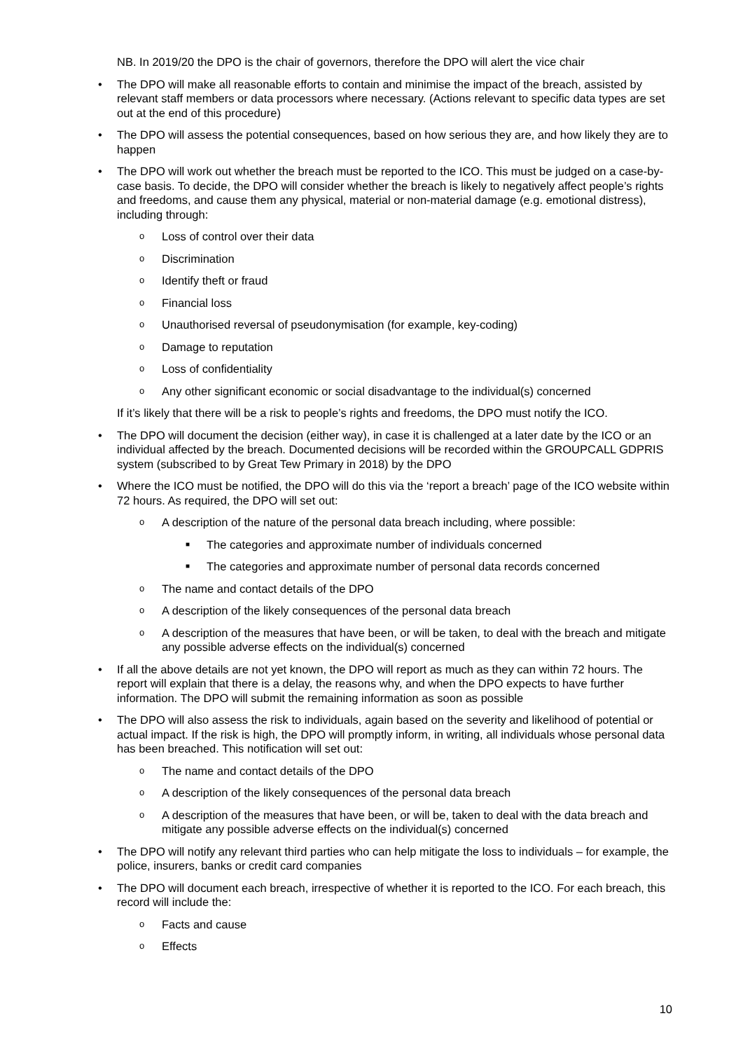NB. In 2019/20 the DPO is the chair of governors, therefore the DPO will alert the vice chair
• The DPO will make all reasonable efforts to contain and minimise the impact of the breach, assisted by relevant staff members or data processors where necessary. (Actions relevant to specific data types are set out at the end of this procedure)
• The DPO will assess the potential consequences, based on how serious they are, and how likely they are to happen
• The DPO will work out whether the breach must be reported to the ICO. This must be judged on a case-by-case basis. To decide, the DPO will consider whether the breach is likely to negatively affect people’s rights and freedoms, and cause them any physical, material or non-material damage (e.g. emotional distress), including through:
o Loss of control over their data
o Discrimination
o Identify theft or fraud
o Financial loss
o Unauthorised reversal of pseudonymisation (for example, key-coding)
o Damage to reputation
o Loss of confidentiality
o Any other significant economic or social disadvantage to the individual(s) concerned
If it’s likely that there will be a risk to people’s rights and freedoms, the DPO must notify the ICO.
• The DPO will document the decision (either way), in case it is challenged at a later date by the ICO or an individual affected by the breach. Documented decisions will be recorded within the GROUPCALL GDPRIS system (subscribed to by Great Tew Primary in 2018) by the DPO
• Where the ICO must be notified, the DPO will do this via the ‘report a breach’ page of the ICO website within 72 hours. As required, the DPO will set out:
o A description of the nature of the personal data breach including, where possible:
■ The categories and approximate number of individuals concerned
■ The categories and approximate number of personal data records concerned
o The name and contact details of the DPO
o A description of the likely consequences of the personal data breach
o A description of the measures that have been, or will be taken, to deal with the breach and mitigate any possible adverse effects on the individual(s) concerned
• If all the above details are not yet known, the DPO will report as much as they can within 72 hours. The report will explain that there is a delay, the reasons why, and when the DPO expects to have further information. The DPO will submit the remaining information as soon as possible
• The DPO will also assess the risk to individuals, again based on the severity and likelihood of potential or actual impact. If the risk is high, the DPO will promptly inform, in writing, all individuals whose personal data has been breached. This notification will set out:
o The name and contact details of the DPO
o A description of the likely consequences of the personal data breach
o A description of the measures that have been, or will be, taken to deal with the data breach and mitigate any possible adverse effects on the individual(s) concerned
• The DPO will notify any relevant third parties who can help mitigate the loss to individuals – for example, the police, insurers, banks or credit card companies
• The DPO will document each breach, irrespective of whether it is reported to the ICO. For each breach, this record will include the:
o Facts and cause
o Effects
10